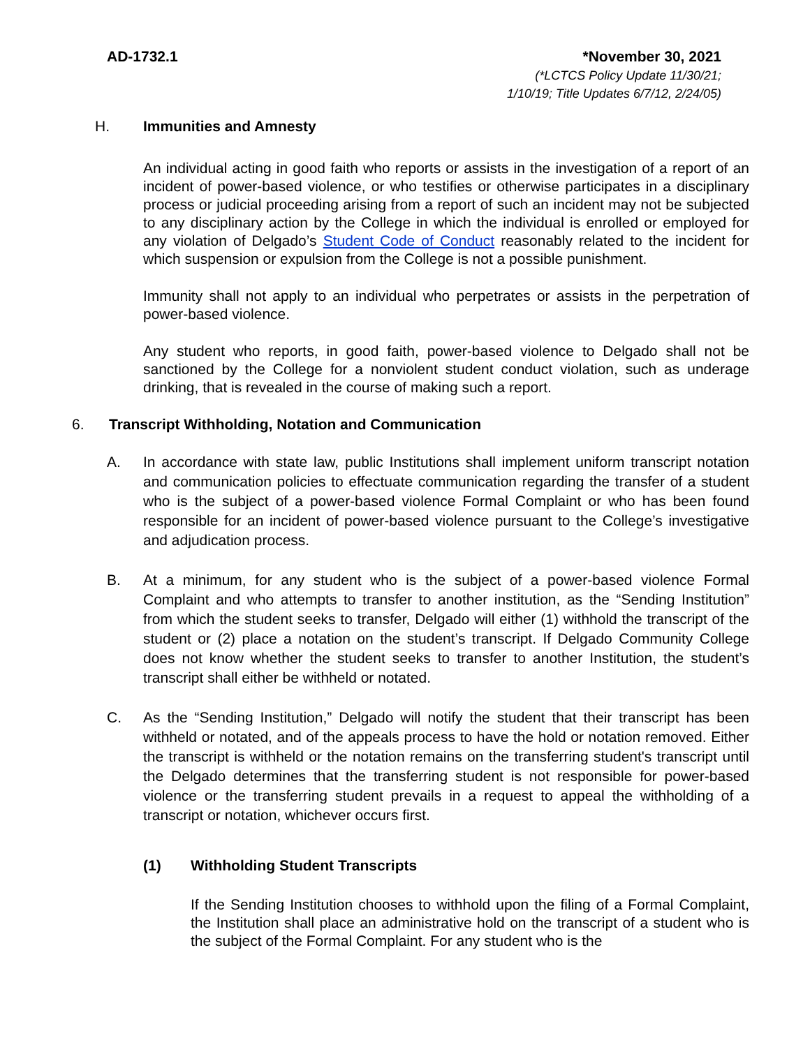AD-1732.1 *November 30, 2021
(*LCTCS Policy Update 11/30/21;
1/10/19; Title Updates 6/7/12, 2/24/05)
H. Immunities and Amnesty
An individual acting in good faith who reports or assists in the investigation of a report of an incident of power-based violence, or who testifies or otherwise participates in a disciplinary process or judicial proceeding arising from a report of such an incident may not be subjected to any disciplinary action by the College in which the individual is enrolled or employed for any violation of Delgado’s Student Code of Conduct reasonably related to the incident for which suspension or expulsion from the College is not a possible punishment.
Immunity shall not apply to an individual who perpetrates or assists in the perpetration of power-based violence.
Any student who reports, in good faith, power-based violence to Delgado shall not be sanctioned by the College for a nonviolent student conduct violation, such as underage drinking, that is revealed in the course of making such a report.
6. Transcript Withholding, Notation and Communication
A. In accordance with state law, public Institutions shall implement uniform transcript notation and communication policies to effectuate communication regarding the transfer of a student who is the subject of a power-based violence Formal Complaint or who has been found responsible for an incident of power-based violence pursuant to the College’s investigative and adjudication process.
B. At a minimum, for any student who is the subject of a power-based violence Formal Complaint and who attempts to transfer to another institution, as the “Sending Institution” from which the student seeks to transfer, Delgado will either (1) withhold the transcript of the student or (2) place a notation on the student’s transcript. If Delgado Community College does not know whether the student seeks to transfer to another Institution, the student’s transcript shall either be withheld or notated.
C. As the “Sending Institution,” Delgado will notify the student that their transcript has been withheld or notated, and of the appeals process to have the hold or notation removed. Either the transcript is withheld or the notation remains on the transferring student's transcript until the Delgado determines that the transferring student is not responsible for power-based violence or the transferring student prevails in a request to appeal the withholding of a transcript or notation, whichever occurs first.
(1) Withholding Student Transcripts
If the Sending Institution chooses to withhold upon the filing of a Formal Complaint, the Institution shall place an administrative hold on the transcript of a student who is the subject of the Formal Complaint. For any student who is the